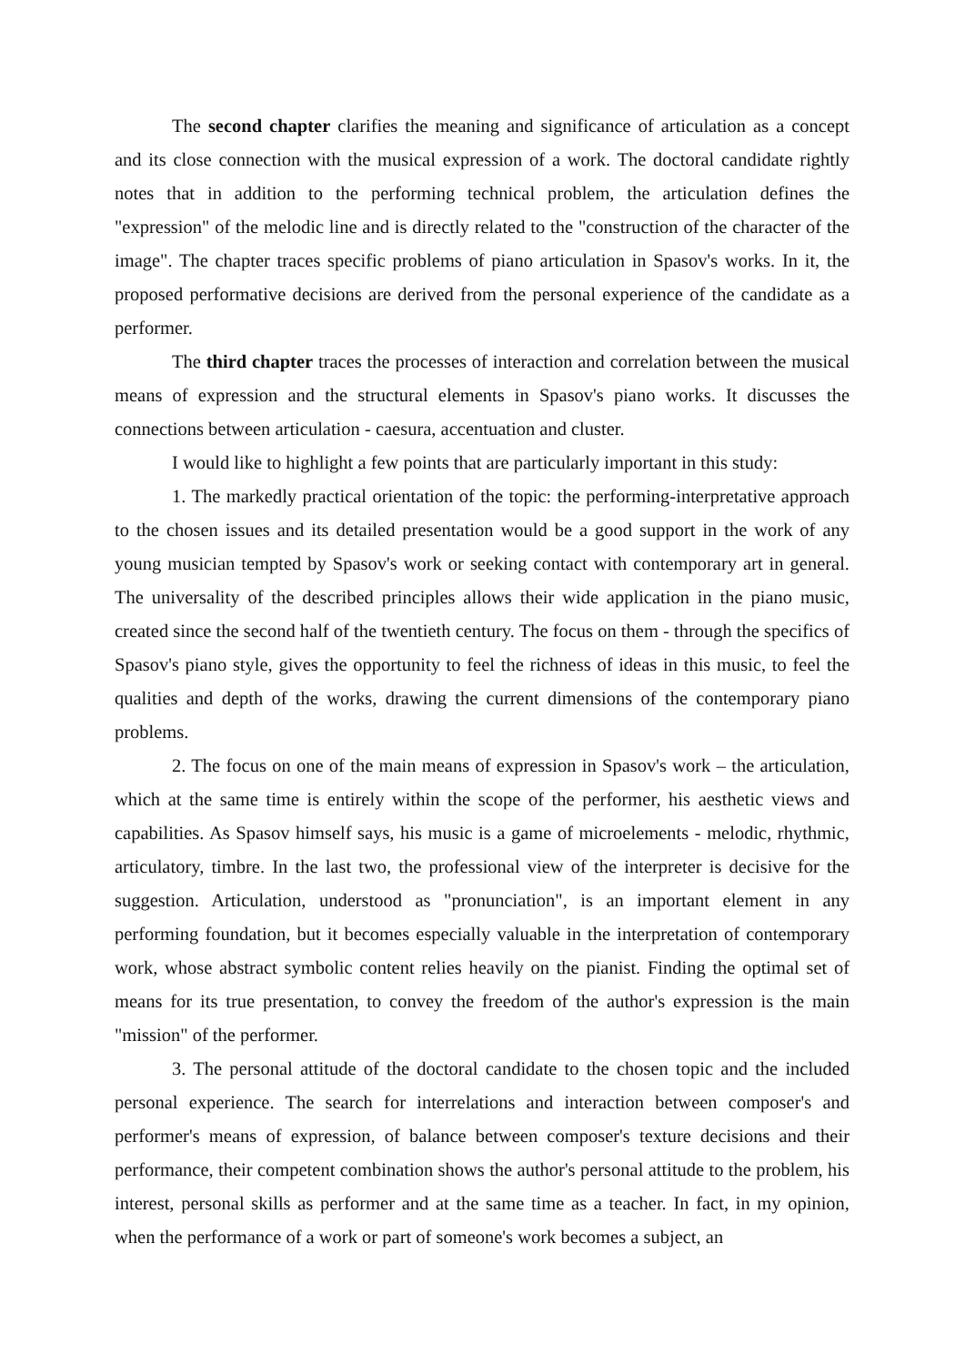The second chapter clarifies the meaning and significance of articulation as a concept and its close connection with the musical expression of a work. The doctoral candidate rightly notes that in addition to the performing technical problem, the articulation defines the "expression" of the melodic line and is directly related to the "construction of the character of the image". The chapter traces specific problems of piano articulation in Spasov's works. In it, the proposed performative decisions are derived from the personal experience of the candidate as a performer.
The third chapter traces the processes of interaction and correlation between the musical means of expression and the structural elements in Spasov's piano works. It discusses the connections between articulation - caesura, accentuation and cluster.
I would like to highlight a few points that are particularly important in this study:
1. The markedly practical orientation of the topic: the performing-interpretative approach to the chosen issues and its detailed presentation would be a good support in the work of any young musician tempted by Spasov's work or seeking contact with contemporary art in general. The universality of the described principles allows their wide application in the piano music, created since the second half of the twentieth century. The focus on them - through the specifics of Spasov's piano style, gives the opportunity to feel the richness of ideas in this music, to feel the qualities and depth of the works, drawing the current dimensions of the contemporary piano problems.
2. The focus on one of the main means of expression in Spasov's work – the articulation, which at the same time is entirely within the scope of the performer, his aesthetic views and capabilities. As Spasov himself says, his music is a game of microelements - melodic, rhythmic, articulatory, timbre. In the last two, the professional view of the interpreter is decisive for the suggestion. Articulation, understood as "pronunciation", is an important element in any performing foundation, but it becomes especially valuable in the interpretation of contemporary work, whose abstract symbolic content relies heavily on the pianist. Finding the optimal set of means for its true presentation, to convey the freedom of the author's expression is the main "mission" of the performer.
3. The personal attitude of the doctoral candidate to the chosen topic and the included personal experience. The search for interrelations and interaction between composer's and performer's means of expression, of balance between composer's texture decisions and their performance, their competent combination shows the author's personal attitude to the problem, his interest, personal skills as performer and at the same time as a teacher. In fact, in my opinion, when the performance of a work or part of someone's work becomes a subject, an